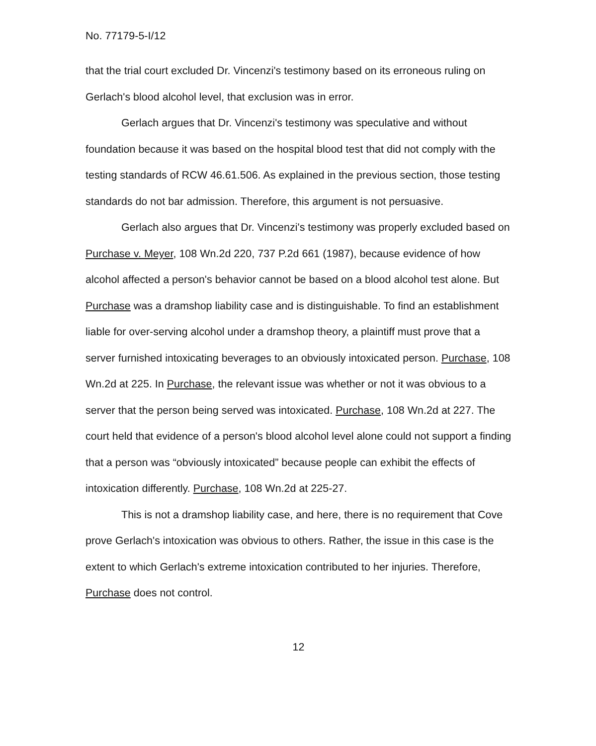No. 77179-5-I/12
that the trial court excluded Dr. Vincenzi's testimony based on its erroneous ruling on Gerlach's blood alcohol level, that exclusion was in error.
Gerlach argues that Dr. Vincenzi's testimony was speculative and without foundation because it was based on the hospital blood test that did not comply with the testing standards of RCW 46.61.506. As explained in the previous section, those testing standards do not bar admission. Therefore, this argument is not persuasive.
Gerlach also argues that Dr. Vincenzi's testimony was properly excluded based on Purchase v. Meyer, 108 Wn.2d 220, 737 P.2d 661 (1987), because evidence of how alcohol affected a person's behavior cannot be based on a blood alcohol test alone. But Purchase was a dramshop liability case and is distinguishable. To find an establishment liable for over-serving alcohol under a dramshop theory, a plaintiff must prove that a server furnished intoxicating beverages to an obviously intoxicated person. Purchase, 108 Wn.2d at 225. In Purchase, the relevant issue was whether or not it was obvious to a server that the person being served was intoxicated. Purchase, 108 Wn.2d at 227. The court held that evidence of a person's blood alcohol level alone could not support a finding that a person was “obviously intoxicated” because people can exhibit the effects of intoxication differently. Purchase, 108 Wn.2d at 225-27.
This is not a dramshop liability case, and here, there is no requirement that Cove prove Gerlach's intoxication was obvious to others. Rather, the issue in this case is the extent to which Gerlach's extreme intoxication contributed to her injuries. Therefore, Purchase does not control.
12